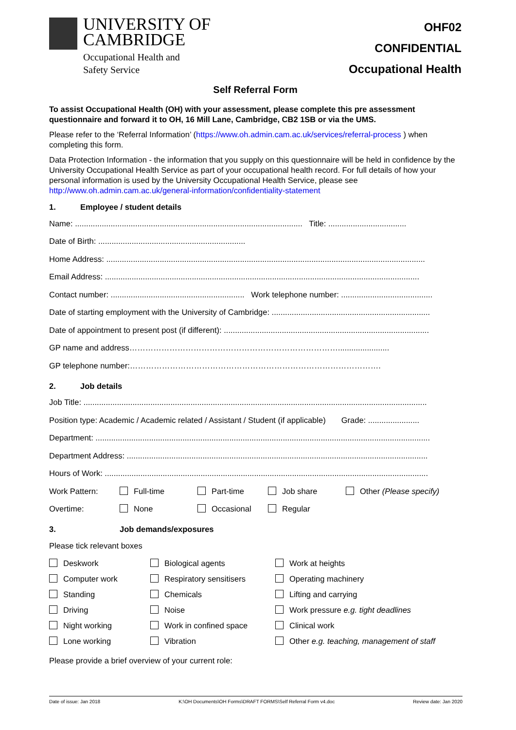UNIVERSITY OF
CAMBRIDGE
Occupational Health and
Safety Service
OHF02
CONFIDENTIAL
Occupational Health
Self Referral Form
To assist Occupational Health (OH) with your assessment, please complete this pre assessment questionnaire and forward it to OH, 16 Mill Lane, Cambridge, CB2 1SB or via the UMS.
Please refer to the ‘Referral Information’ (https://www.oh.admin.cam.ac.uk/services/referral-process ) when completing this form.
Data Protection Information - the information that you supply on this questionnaire will be held in confidence by the University Occupational Health Service as part of your occupational health record. For full details of how your personal information is used by the University Occupational Health Service, please see http://www.oh.admin.cam.ac.uk/general-information/confidentiality-statement
1. Employee / student details
Name: ...................................................................................................... Title: ...................................
Date of Birth: ..................................................................
Home Address: ...............................................................................................................................................
Email Address: .............................................................................................................................................
Contact number: ............................................................ Work telephone number: .........................................
Date of starting employment with the University of Cambridge: .......................................................................
Date of appointment to present post (if different): ............................................................................................
GP name and address…………………………………………………………………….......................
GP telephone number:………………………………………………………………………………….
2. Job details
Job Title: ..........................................................................................................................................................
Position type: Academic / Academic related / Assistant / Student (if applicable) Grade: .......................
Department: ......................................................................................................................................................
Department Address: .......................................................................................................................................
Hours of Work: .................................................................................................................................................
Work Pattern: Full-time Part-time Job share Other (Please specify)
Overtime: None Occasional Regular
3. Job demands/exposures
Please tick relevant boxes
Deskwork
Biological agents
Work at heights
Computer work
Respiratory sensitisers
Operating machinery
Standing
Chemicals
Lifting and carrying
Driving
Noise
Work pressure e.g. tight deadlines
Night working
Work in confined space
Clinical work
Lone working
Vibration
Other e.g. teaching, management of staff
Please provide a brief overview of your current role:
Date of issue: Jan 2018 K:\OH Documents\OH Forms\DRAFT FORMS\Self Referral Form v4.doc Review date: Jan 2020